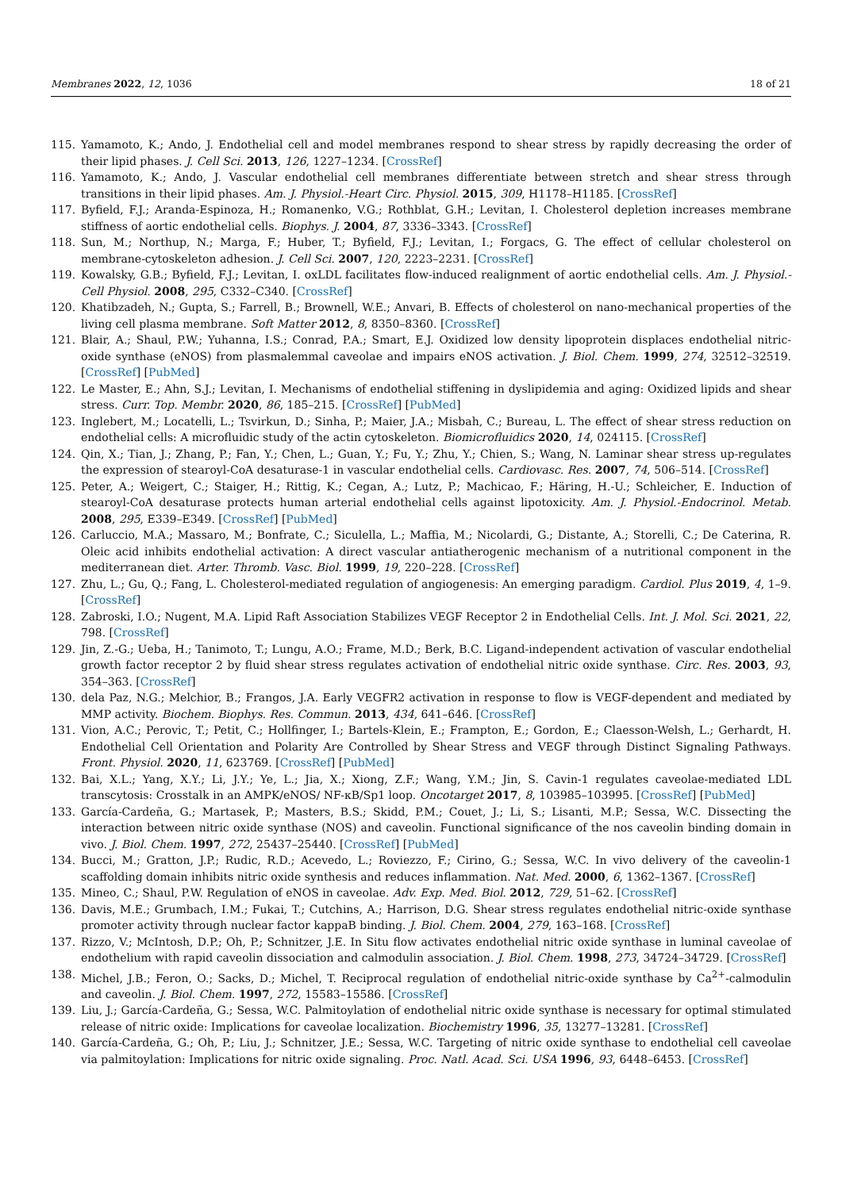Membranes 2022, 12, 1036 18 of 21
115. Yamamoto, K.; Ando, J. Endothelial cell and model membranes respond to shear stress by rapidly decreasing the order of their lipid phases. J. Cell Sci. 2013, 126, 1227–1234. [CrossRef]
116. Yamamoto, K.; Ando, J. Vascular endothelial cell membranes differentiate between stretch and shear stress through transitions in their lipid phases. Am. J. Physiol.-Heart Circ. Physiol. 2015, 309, H1178–H1185. [CrossRef]
117. Byfield, F.J.; Aranda-Espinoza, H.; Romanenko, V.G.; Rothblat, G.H.; Levitan, I. Cholesterol depletion increases membrane stiffness of aortic endothelial cells. Biophys. J. 2004, 87, 3336–3343. [CrossRef]
118. Sun, M.; Northup, N.; Marga, F.; Huber, T.; Byfield, F.J.; Levitan, I.; Forgacs, G. The effect of cellular cholesterol on membrane-cytoskeleton adhesion. J. Cell Sci. 2007, 120, 2223–2231. [CrossRef]
119. Kowalsky, G.B.; Byfield, F.J.; Levitan, I. oxLDL facilitates flow-induced realignment of aortic endothelial cells. Am. J. Physiol.-Cell Physiol. 2008, 295, C332–C340. [CrossRef]
120. Khatibzadeh, N.; Gupta, S.; Farrell, B.; Brownell, W.E.; Anvari, B. Effects of cholesterol on nano-mechanical properties of the living cell plasma membrane. Soft Matter 2012, 8, 8350–8360. [CrossRef]
121. Blair, A.; Shaul, P.W.; Yuhanna, I.S.; Conrad, P.A.; Smart, E.J. Oxidized low density lipoprotein displaces endothelial nitric-oxide synthase (eNOS) from plasmalemmal caveolae and impairs eNOS activation. J. Biol. Chem. 1999, 274, 32512–32519. [CrossRef] [PubMed]
122. Le Master, E.; Ahn, S.J.; Levitan, I. Mechanisms of endothelial stiffening in dyslipidemia and aging: Oxidized lipids and shear stress. Curr. Top. Membr. 2020, 86, 185–215. [CrossRef] [PubMed]
123. Inglebert, M.; Locatelli, L.; Tsvirkun, D.; Sinha, P.; Maier, J.A.; Misbah, C.; Bureau, L. The effect of shear stress reduction on endothelial cells: A microfluidic study of the actin cytoskeleton. Biomicrofluidics 2020, 14, 024115. [CrossRef]
124. Qin, X.; Tian, J.; Zhang, P.; Fan, Y.; Chen, L.; Guan, Y.; Fu, Y.; Zhu, Y.; Chien, S.; Wang, N. Laminar shear stress up-regulates the expression of stearoyl-CoA desaturase-1 in vascular endothelial cells. Cardiovasc. Res. 2007, 74, 506–514. [CrossRef]
125. Peter, A.; Weigert, C.; Staiger, H.; Rittig, K.; Cegan, A.; Lutz, P.; Machicao, F.; Häring, H.-U.; Schleicher, E. Induction of stearoyl-CoA desaturase protects human arterial endothelial cells against lipotoxicity. Am. J. Physiol.-Endocrinol. Metab. 2008, 295, E339–E349. [CrossRef] [PubMed]
126. Carluccio, M.A.; Massaro, M.; Bonfrate, C.; Siculella, L.; Maffia, M.; Nicolardi, G.; Distante, A.; Storelli, C.; De Caterina, R. Oleic acid inhibits endothelial activation: A direct vascular antiatherogenic mechanism of a nutritional component in the mediterranean diet. Arter. Thromb. Vasc. Biol. 1999, 19, 220–228. [CrossRef]
127. Zhu, L.; Gu, Q.; Fang, L. Cholesterol-mediated regulation of angiogenesis: An emerging paradigm. Cardiol. Plus 2019, 4, 1–9. [CrossRef]
128. Zabroski, I.O.; Nugent, M.A. Lipid Raft Association Stabilizes VEGF Receptor 2 in Endothelial Cells. Int. J. Mol. Sci. 2021, 22, 798. [CrossRef]
129. Jin, Z.-G.; Ueba, H.; Tanimoto, T.; Lungu, A.O.; Frame, M.D.; Berk, B.C. Ligand-independent activation of vascular endothelial growth factor receptor 2 by fluid shear stress regulates activation of endothelial nitric oxide synthase. Circ. Res. 2003, 93, 354–363. [CrossRef]
130. dela Paz, N.G.; Melchior, B.; Frangos, J.A. Early VEGFR2 activation in response to flow is VEGF-dependent and mediated by MMP activity. Biochem. Biophys. Res. Commun. 2013, 434, 641–646. [CrossRef]
131. Vion, A.C.; Perovic, T.; Petit, C.; Hollfinger, I.; Bartels-Klein, E.; Frampton, E.; Gordon, E.; Claesson-Welsh, L.; Gerhardt, H. Endothelial Cell Orientation and Polarity Are Controlled by Shear Stress and VEGF through Distinct Signaling Pathways. Front. Physiol. 2020, 11, 623769. [CrossRef] [PubMed]
132. Bai, X.L.; Yang, X.Y.; Li, J.Y.; Ye, L.; Jia, X.; Xiong, Z.F.; Wang, Y.M.; Jin, S. Cavin-1 regulates caveolae-mediated LDL transcytosis: Crosstalk in an AMPK/eNOS/ NF-κB/Sp1 loop. Oncotarget 2017, 8, 103985–103995. [CrossRef] [PubMed]
133. García-Cardeña, G.; Martasek, P.; Masters, B.S.; Skidd, P.M.; Couet, J.; Li, S.; Lisanti, M.P.; Sessa, W.C. Dissecting the interaction between nitric oxide synthase (NOS) and caveolin. Functional significance of the nos caveolin binding domain in vivo. J. Biol. Chem. 1997, 272, 25437–25440. [CrossRef] [PubMed]
134. Bucci, M.; Gratton, J.P.; Rudic, R.D.; Acevedo, L.; Roviezzo, F.; Cirino, G.; Sessa, W.C. In vivo delivery of the caveolin-1 scaffolding domain inhibits nitric oxide synthesis and reduces inflammation. Nat. Med. 2000, 6, 1362–1367. [CrossRef]
135. Mineo, C.; Shaul, P.W. Regulation of eNOS in caveolae. Adv. Exp. Med. Biol. 2012, 729, 51–62. [CrossRef]
136. Davis, M.E.; Grumbach, I.M.; Fukai, T.; Cutchins, A.; Harrison, D.G. Shear stress regulates endothelial nitric-oxide synthase promoter activity through nuclear factor kappaB binding. J. Biol. Chem. 2004, 279, 163–168. [CrossRef]
137. Rizzo, V.; McIntosh, D.P.; Oh, P.; Schnitzer, J.E. In Situ flow activates endothelial nitric oxide synthase in luminal caveolae of endothelium with rapid caveolin dissociation and calmodulin association. J. Biol. Chem. 1998, 273, 34724–34729. [CrossRef]
138. Michel, J.B.; Feron, O.; Sacks, D.; Michel, T. Reciprocal regulation of endothelial nitric-oxide synthase by Ca<sup>2+</sup>-calmodulin and caveolin. J. Biol. Chem. 1997, 272, 15583–15586. [CrossRef]
139. Liu, J.; García-Cardeña, G.; Sessa, W.C. Palmitoylation of endothelial nitric oxide synthase is necessary for optimal stimulated release of nitric oxide: Implications for caveolae localization. Biochemistry 1996, 35, 13277–13281. [CrossRef]
140. García-Cardeña, G.; Oh, P.; Liu, J.; Schnitzer, J.E.; Sessa, W.C. Targeting of nitric oxide synthase to endothelial cell caveolae via palmitoylation: Implications for nitric oxide signaling. Proc. Natl. Acad. Sci. USA 1996, 93, 6448–6453. [CrossRef]